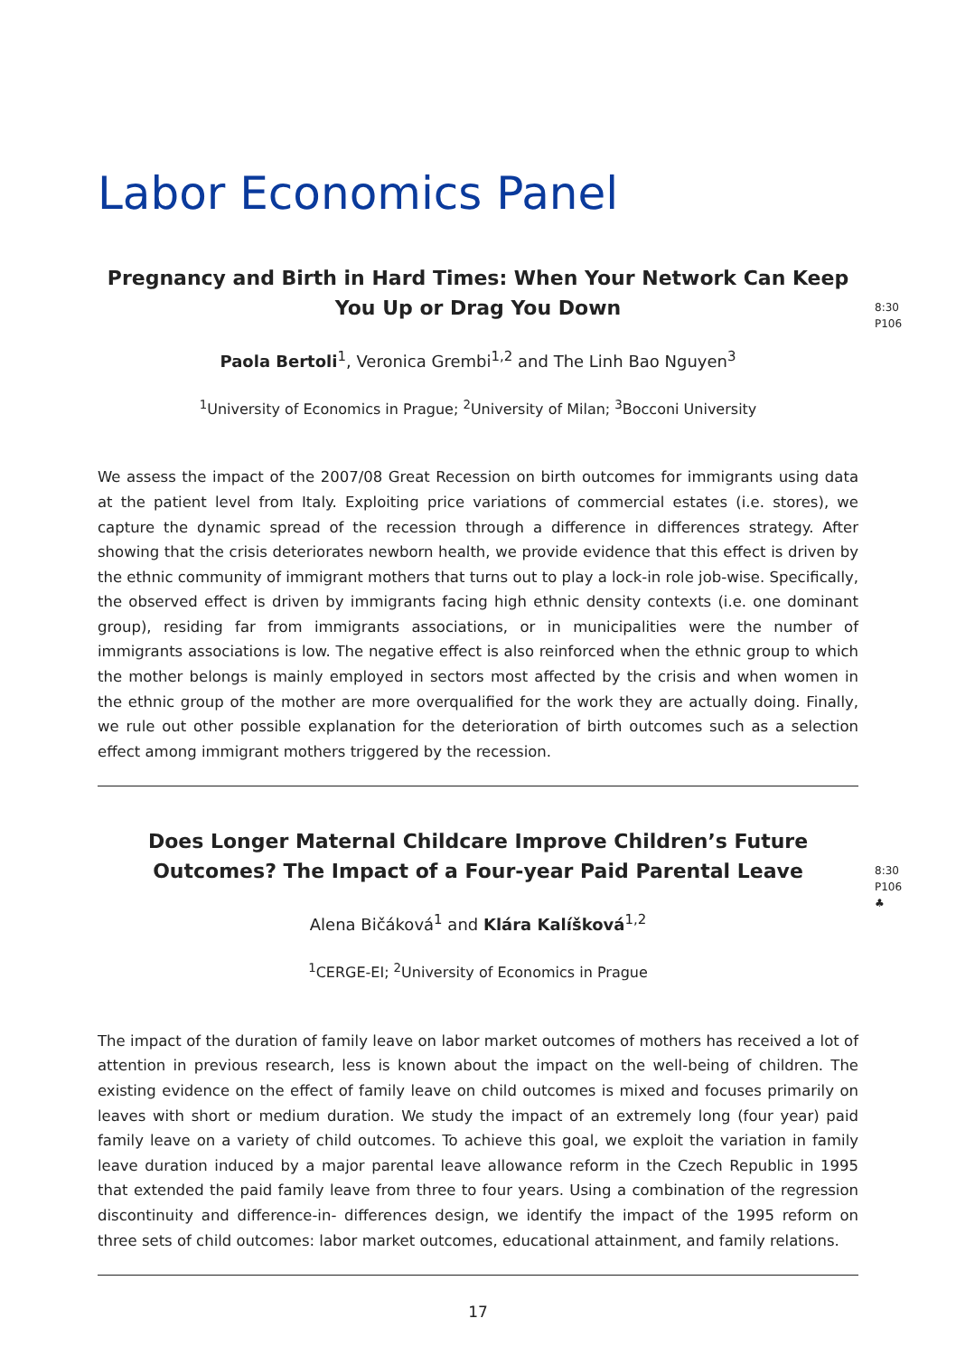Labor Economics Panel
Pregnancy and Birth in Hard Times: When Your Network Can Keep You Up or Drag You Down
8:30
P106
Paola Bertoli<sup>1</sup>, Veronica Grembi<sup>1,2</sup> and The Linh Bao Nguyen<sup>3</sup>
<sup>1</sup> University of Economics in Prague; <sup>2</sup>University of Milan; <sup>3</sup>Bocconi University
We assess the impact of the 2007/08 Great Recession on birth outcomes for immigrants using data at the patient level from Italy. Exploiting price variations of commercial estates (i.e. stores), we capture the dynamic spread of the recession through a difference in differences strategy. After showing that the crisis deteriorates newborn health, we provide evidence that this effect is driven by the ethnic community of immigrant mothers that turns out to play a lock-in role job-wise. Specifically, the observed effect is driven by immigrants facing high ethnic density contexts (i.e. one dominant group), residing far from immigrants associations, or in municipalities were the number of immigrants associations is low. The negative effect is also reinforced when the ethnic group to which the mother belongs is mainly employed in sectors most affected by the crisis and when women in the ethnic group of the mother are more overqualified for the work they are actually doing. Finally, we rule out other possible explanation for the deterioration of birth outcomes such as a selection effect among immigrant mothers triggered by the recession.
Does Longer Maternal Childcare Improve Children’s Future Outcomes? The Impact of a Four-year Paid Parental Leave
8:30
P106
♣
Alena Bičáková<sup>1</sup> and Klára Kalíšková<sup>1,2</sup>
<sup>1</sup> CERGE-EI; <sup>2</sup>University of Economics in Prague
The impact of the duration of family leave on labor market outcomes of mothers has received a lot of attention in previous research, less is known about the impact on the well-being of children. The existing evidence on the effect of family leave on child outcomes is mixed and focuses primarily on leaves with short or medium duration. We study the impact of an extremely long (four year) paid family leave on a variety of child outcomes. To achieve this goal, we exploit the variation in family leave duration induced by a major parental leave allowance reform in the Czech Republic in 1995 that extended the paid family leave from three to four years. Using a combination of the regression discontinuity and difference-in- differences design, we identify the impact of the 1995 reform on three sets of child outcomes: labor market outcomes, educational attainment, and family relations.
17